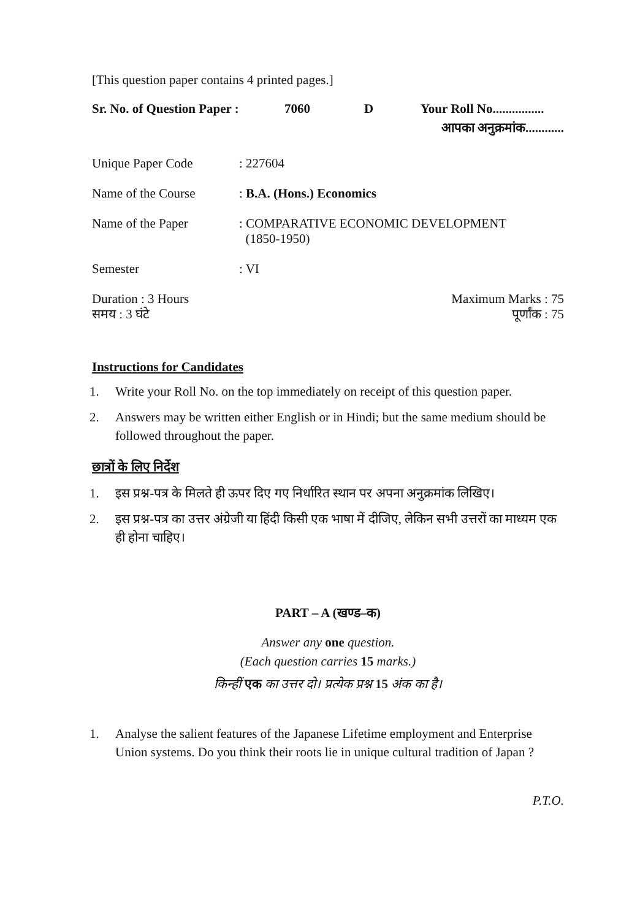[This question paper contains 4 printed pages.]
Sr. No. of Question Paper : 7060 D Your Roll No................
आपका अनुक्रमांक............
Unique Paper Code: 227604
Name of the Course: B.A. (Hons.) Economics
Name of the Paper: COMPARATIVE ECONOMIC DEVELOPMENT
(1850-1950)
Semester: VI
Duration : 3 Hours
समय : 3 घंटे Maximum Marks : 75
पूर्णांक : 75
Instructions for Candidates
1. Write your Roll No. on the top immediately on receipt of this question paper.
2. Answers may be written either English or in Hindi; but the same medium should be followed throughout the paper.
छात्रों के लिए निर्देश
1. इस प्रश्न-पत्र के मिलते ही ऊपर दिए गए निर्धारित स्थान पर अपना अनुक्रमांक लिखिए।
2. इस प्रश्न-पत्र का उत्तर अंग्रेजी या हिंदी किसी एक भाषा में दीजिए, लेकिन सभी उत्तरों का माध्यम एक ही होना चाहिए।
PART – A (खण्ड–क)
Answer any one question.
(Each question carries 15 marks.)
किन्हीं एक का उत्तर दो। प्रत्येक प्रश्न 15 अंक का है।
1. Analyse the salient features of the Japanese Lifetime employment and Enterprise Union systems. Do you think their roots lie in unique cultural tradition of Japan ?
P.T.O.